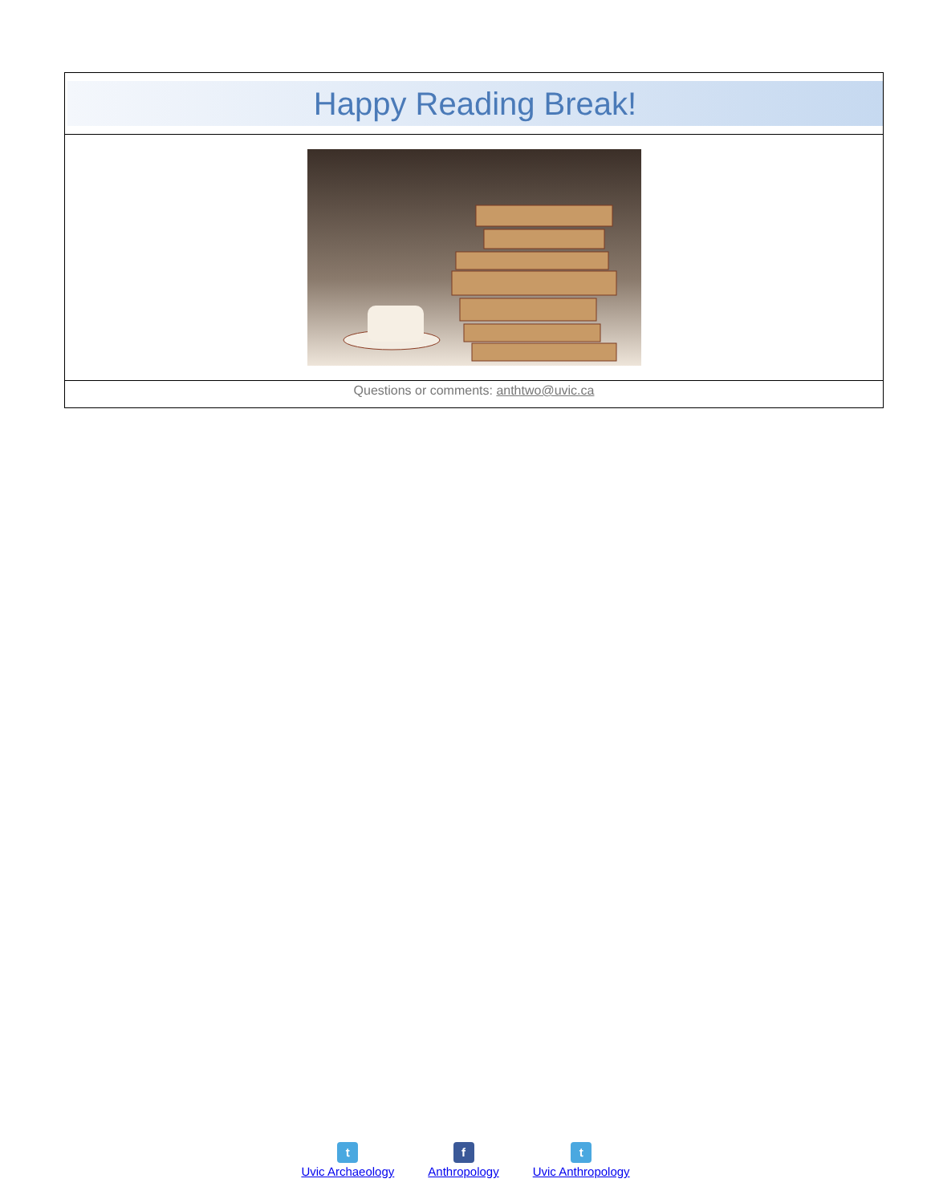Happy Reading Break!
Questions or comments: anthtwo@uvic.ca
t
Uvic Archaeology
f
Anthropology
t
Uvic Anthropology